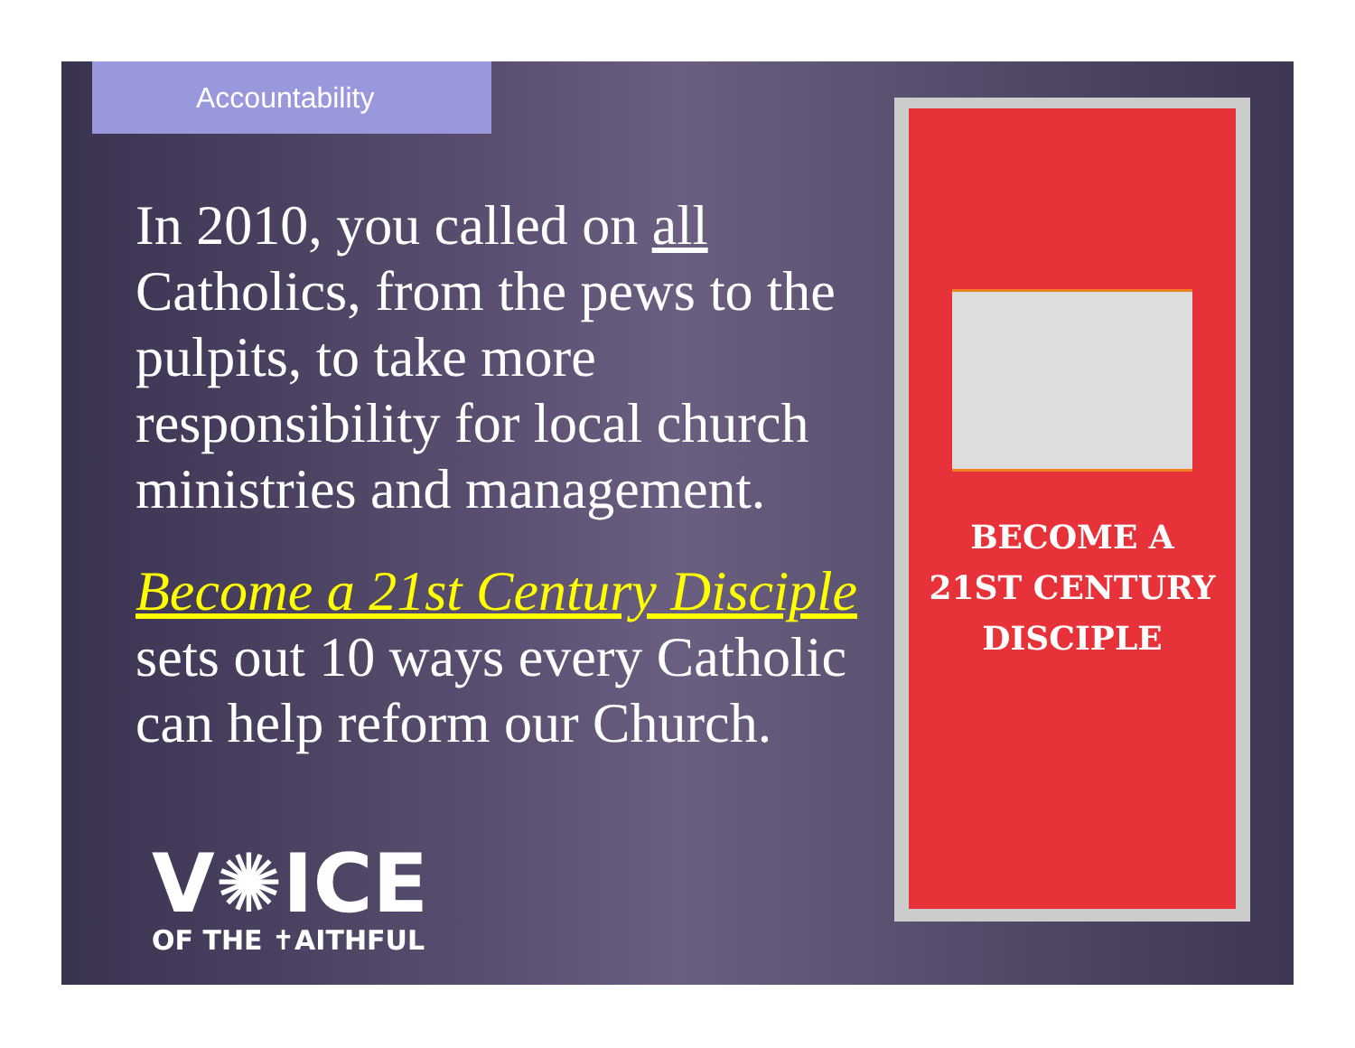Accountability
In 2010, you called on all Catholics, from the pews to the pulpits, to take more responsibility for local church ministries and management.
Become a 21st Century Disciple sets out 10 ways every Catholic can help reform our Church.
V✺ICE
OF THE ✝AITHFUL
BECOME A
21ST CENTURY
DISCIPLE